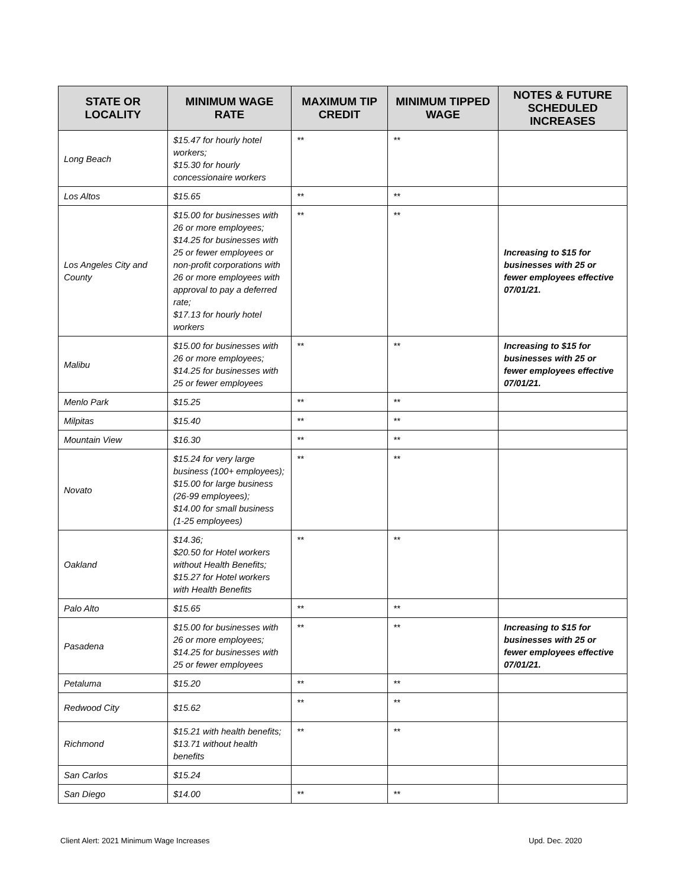| STATE OR LOCALITY | MINIMUM WAGE RATE | MAXIMUM TIP CREDIT | MINIMUM TIPPED WAGE | NOTES & FUTURE SCHEDULED INCREASES |
| --- | --- | --- | --- | --- |
| Long Beach | $15.47 for hourly hotel workers; $15.30 for hourly concessionaire workers | ** | ** | |
| Los Altos | $15.65 | ** | ** | |
| Los Angeles City and County | $15.00 for businesses with 26 or more employees; $14.25 for businesses with 25 or fewer employees or non-profit corporations with 26 or more employees with approval to pay a deferred rate; $17.13 for hourly hotel workers | ** | ** | Increasing to $15 for businesses with 25 or fewer employees effective 07/01/21. |
| Malibu | $15.00 for businesses with 26 or more employees; $14.25 for businesses with 25 or fewer employees | ** | ** | Increasing to $15 for businesses with 25 or fewer employees effective 07/01/21. |
| Menlo Park | $15.25 | ** | ** | |
| Milpitas | $15.40 | ** | ** | |
| Mountain View | $16.30 | ** | ** | |
| Novato | $15.24 for very large business (100+ employees); $15.00 for large business (26-99 employees); $14.00 for small business (1-25 employees) | ** | ** | |
| Oakland | $14.36; $20.50 for Hotel workers without Health Benefits; $15.27 for Hotel workers with Health Benefits | ** | ** | |
| Palo Alto | $15.65 | ** | ** | |
| Pasadena | $15.00 for businesses with 26 or more employees; $14.25 for businesses with 25 or fewer employees | ** | ** | Increasing to $15 for businesses with 25 or fewer employees effective 07/01/21. |
| Petaluma | $15.20 | ** | ** | |
| Redwood City | $15.62 | ** | ** | |
| Richmond | $15.21 with health benefits; $13.71 without health benefits | ** | ** | |
| San Carlos | $15.24 | | | |
| San Diego | $14.00 | ** | ** | |
Client Alert: 2021 Minimum Wage Increases
Upd. Dec. 2020